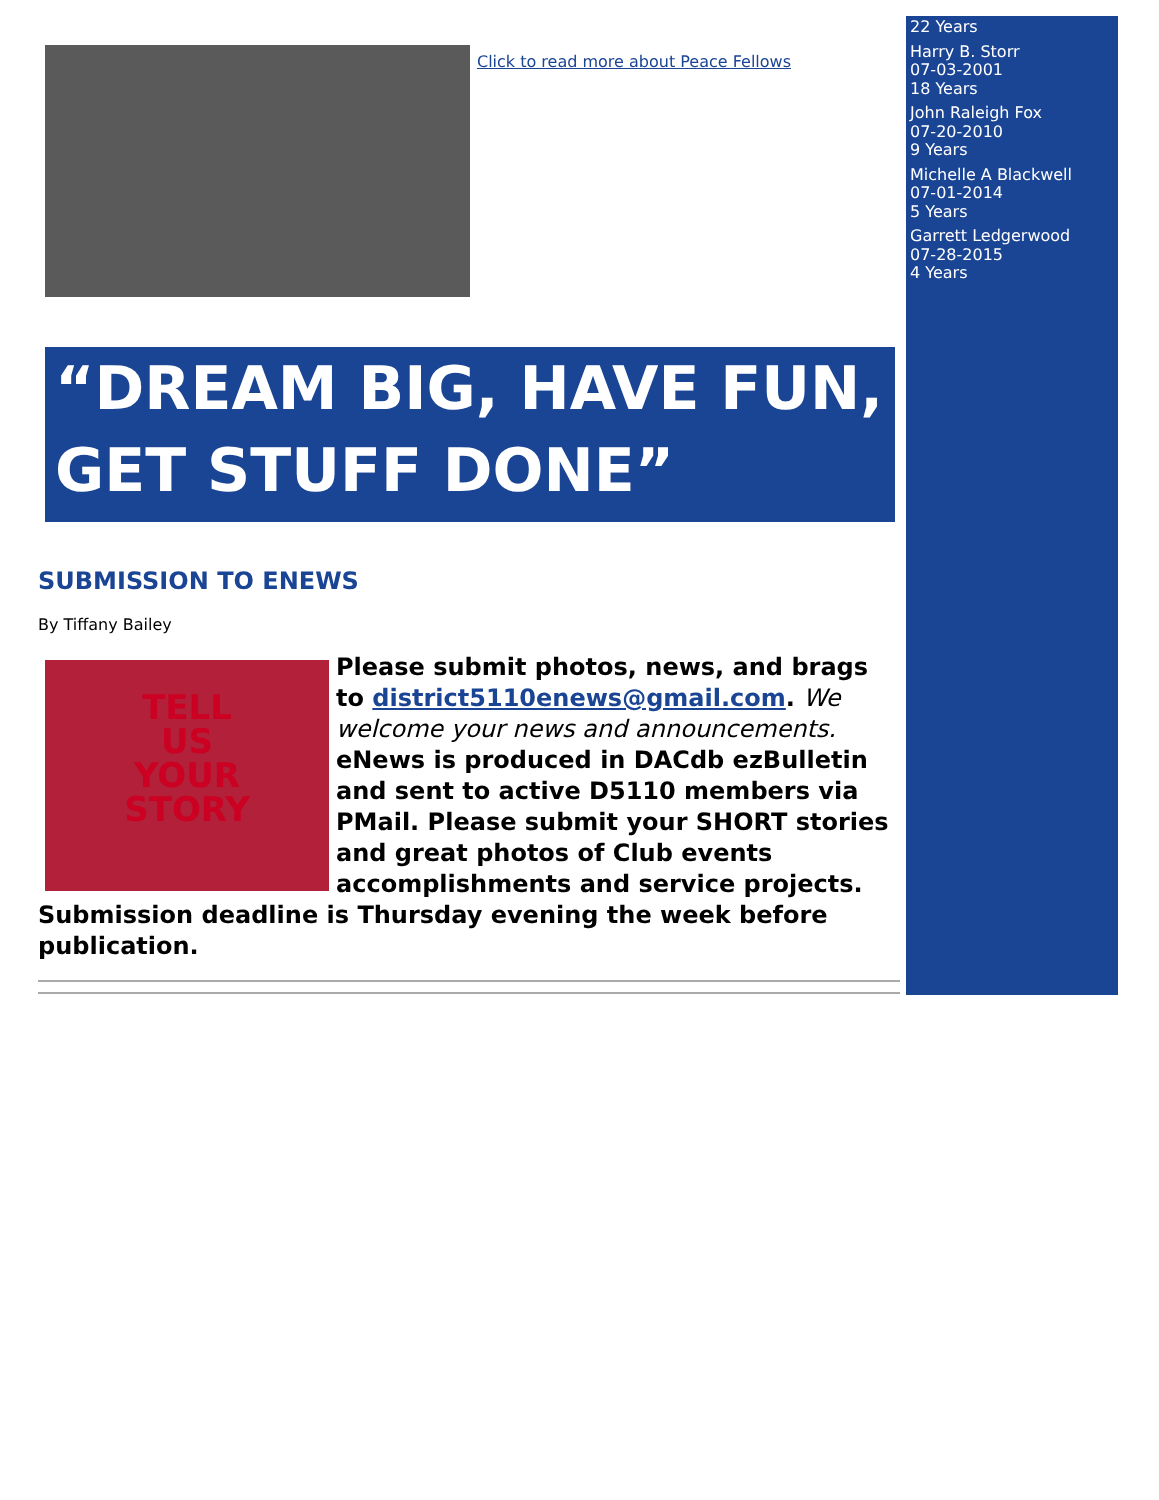Click to read more about Peace Fellows
“DREAM BIG, HAVE FUN,
GET STUFF DONE”
SUBMISSION TO ENEWS
By Tiffany Bailey
TELL
US
YOUR
STORY
Please submit photos, news, and brags to district5110enews@gmail.com. We welcome your news and announcements. eNews is produced in DACdb ezBulletin and sent to active D5110 members via PMail. Please submit your SHORT stories and great photos of Club events accomplishments and service projects. Submission deadline is Thursday evening the week before publication.
22 Years
Harry B. Storr
07-03-2001
18 Years
John Raleigh Fox
07-20-2010
9 Years
Michelle A Blackwell
07-01-2014
5 Years
Garrett Ledgerwood
07-28-2015
4 Years